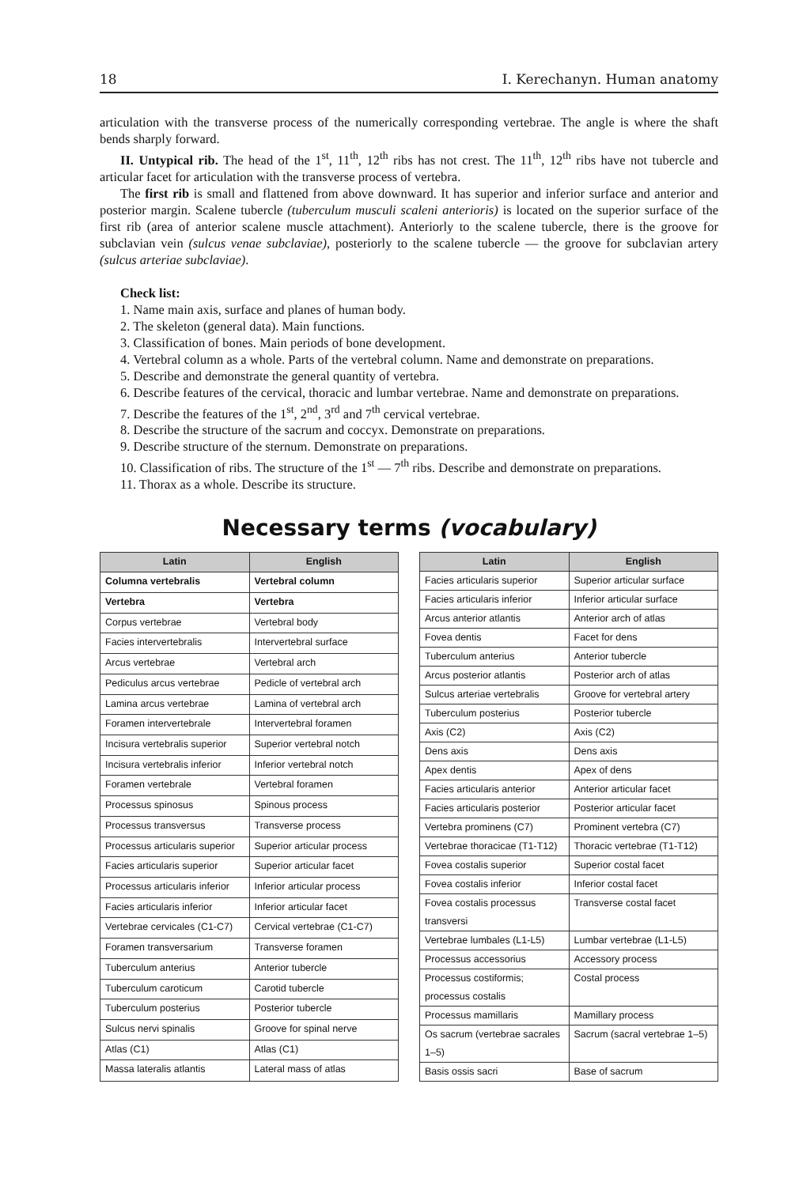18 I. Kerechanyn. Human anatomy
articulation with the transverse process of the numerically corresponding vertebrae. The angle is where the shaft bends sharply forward.
II. Untypical rib. The head of the 1<sup>st</sup>, 11<sup>th</sup>, 12<sup>th</sup> ribs has not crest. The 11<sup>th</sup>, 12<sup>th</sup> ribs have not tubercle and articular facet for articulation with the transverse process of vertebra.
The first rib is small and flattened from above downward. It has superior and inferior surface and anterior and posterior margin. Scalene tubercle (tuberculum musculi scaleni anterioris) is located on the superior surface of the first rib (area of anterior scalene muscle attachment). Anteriorly to the scalene tubercle, there is the groove for subclavian vein (sulcus venae subclaviae), posteriorly to the scalene tubercle — the groove for subclavian artery (sulcus arteriae subclaviae).
Check list:
1. Name main axis, surface and planes of human body.
2. The skeleton (general data). Main functions.
3. Classification of bones. Main periods of bone development.
4. Vertebral column as a whole. Parts of the vertebral column. Name and demonstrate on preparations.
5. Describe and demonstrate the general quantity of vertebra.
6. Describe features of the cervical, thoracic and lumbar vertebrae. Name and demonstrate on preparations.
7. Describe the features of the 1<sup>st</sup>, 2<sup>nd</sup>, 3<sup>rd</sup> and 7<sup>th</sup> cervical vertebrae.
8. Describe the structure of the sacrum and coccyx. Demonstrate on preparations.
9. Describe structure of the sternum. Demonstrate on preparations.
10. Classification of ribs. The structure of the 1<sup>st</sup> — 7<sup>th</sup> ribs. Describe and demonstrate on preparations.
11. Thorax as a whole. Describe its structure.
Necessary terms (vocabulary)
| Latin | English |
| --- | --- |
| Columna vertebralis | Vertebral column |
| Vertebra | Vertebra |
| Corpus vertebrae | Vertebral body |
| Facies intervertebralis | Intervertebral surface |
| Arcus vertebrae | Vertebral arch |
| Pediculus arcus vertebrae | Pedicle of vertebral arch |
| Lamina arcus vertebrae | Lamina of vertebral arch |
| Foramen intervertebrale | Intervertebral foramen |
| Incisura vertebralis superior | Superior vertebral notch |
| Incisura vertebralis inferior | Inferior vertebral notch |
| Foramen vertebrale | Vertebral foramen |
| Processus spinosus | Spinous process |
| Processus transversus | Transverse process |
| Processus articularis superior | Superior articular process |
| Facies articularis superior | Superior articular facet |
| Processus articularis inferior | Inferior articular process |
| Facies articularis inferior | Inferior articular facet |
| Vertebrae cervicales (C1-C7) | Cervical vertebrae (C1-C7) |
| Foramen transversarium | Transverse foramen |
| Tuberculum anterius | Anterior tubercle |
| Tuberculum caroticum | Carotid tubercle |
| Tuberculum posterius | Posterior tubercle |
| Sulcus nervi spinalis | Groove for spinal nerve |
| Atlas (C1) | Atlas (C1) |
| Massa lateralis atlantis | Lateral mass of atlas |
| Latin | English |
| --- | --- |
| Facies articularis superior | Superior articular surface |
| Facies articularis inferior | Inferior articular surface |
| Arcus anterior atlantis | Anterior arch of atlas |
| Fovea dentis | Facet for dens |
| Tuberculum anterius | Anterior tubercle |
| Arcus posterior atlantis | Posterior arch of atlas |
| Sulcus arteriae vertebralis | Groove for vertebral artery |
| Tuberculum posterius | Posterior tubercle |
| Axis (C2) | Axis (C2) |
| Dens axis | Dens axis |
| Apex dentis | Apex of dens |
| Facies articularis anterior | Anterior articular facet |
| Facies articularis posterior | Posterior articular facet |
| Vertebra prominens (C7) | Prominent vertebra (C7) |
| Vertebrae thoracicae (T1-T12) | Thoracic vertebrae (T1-T12) |
| Fovea costalis superior | Superior costal facet |
| Fovea costalis inferior | Inferior costal facet |
| Fovea costalis processus transversi | Transverse costal facet |
| Vertebrae lumbales (L1-L5) | Lumbar vertebrae (L1-L5) |
| Processus accessorius | Accessory process |
| Processus costiformis; processus costalis | Costal process |
| Processus mamillaris | Mamillary process |
| Os sacrum (vertebrae sacrales 1–5) | Sacrum (sacral vertebrae 1–5) |
| Basis ossis sacri | Base of sacrum |